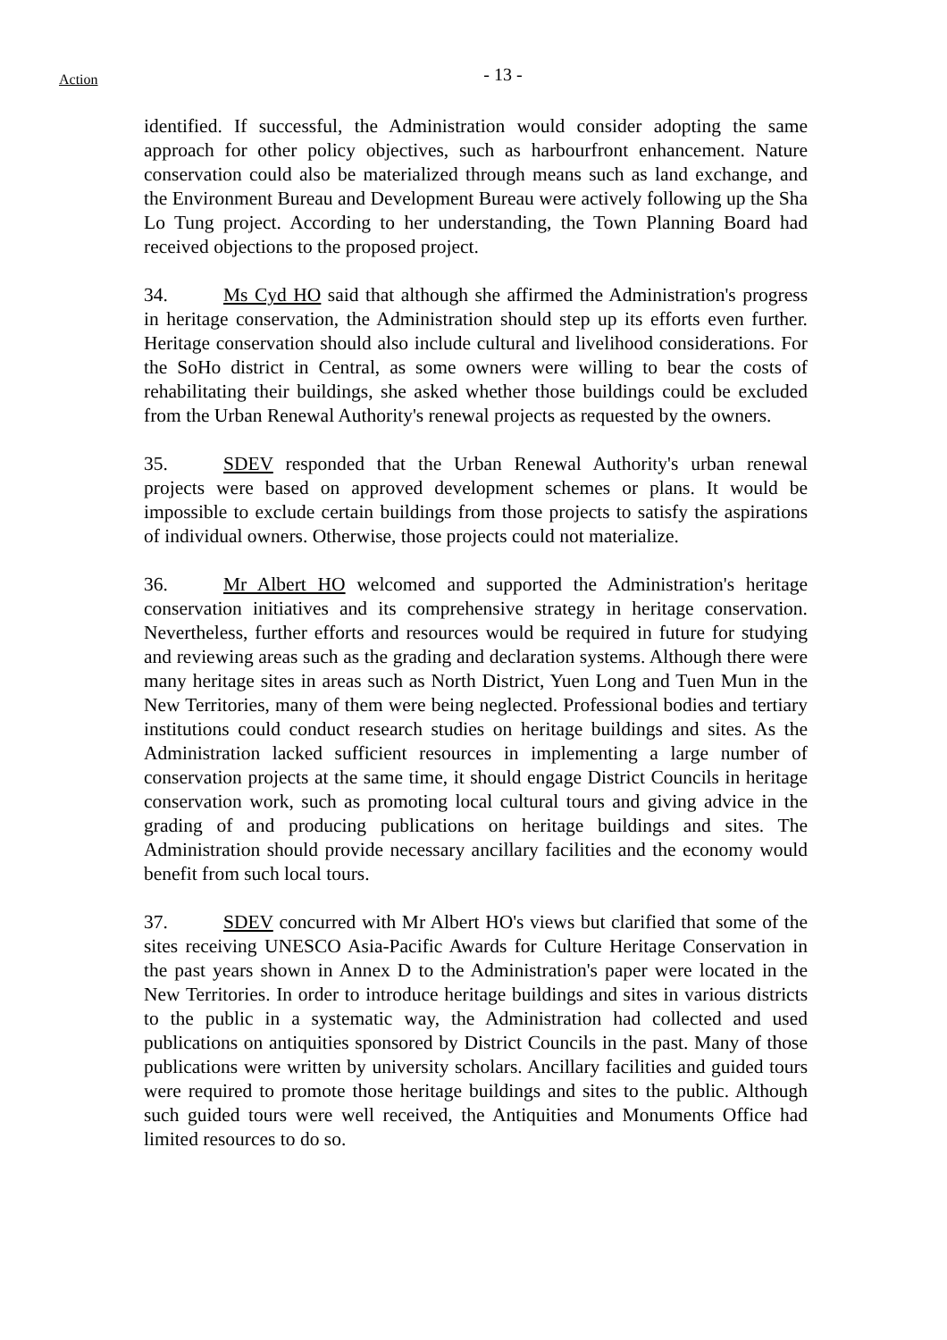Action
- 13 -
identified. If successful, the Administration would consider adopting the same approach for other policy objectives, such as harbourfront enhancement. Nature conservation could also be materialized through means such as land exchange, and the Environment Bureau and Development Bureau were actively following up the Sha Lo Tung project. According to her understanding, the Town Planning Board had received objections to the proposed project.
34. Ms Cyd HO said that although she affirmed the Administration's progress in heritage conservation, the Administration should step up its efforts even further. Heritage conservation should also include cultural and livelihood considerations. For the SoHo district in Central, as some owners were willing to bear the costs of rehabilitating their buildings, she asked whether those buildings could be excluded from the Urban Renewal Authority's renewal projects as requested by the owners.
35. SDEV responded that the Urban Renewal Authority's urban renewal projects were based on approved development schemes or plans. It would be impossible to exclude certain buildings from those projects to satisfy the aspirations of individual owners. Otherwise, those projects could not materialize.
36. Mr Albert HO welcomed and supported the Administration's heritage conservation initiatives and its comprehensive strategy in heritage conservation. Nevertheless, further efforts and resources would be required in future for studying and reviewing areas such as the grading and declaration systems. Although there were many heritage sites in areas such as North District, Yuen Long and Tuen Mun in the New Territories, many of them were being neglected. Professional bodies and tertiary institutions could conduct research studies on heritage buildings and sites. As the Administration lacked sufficient resources in implementing a large number of conservation projects at the same time, it should engage District Councils in heritage conservation work, such as promoting local cultural tours and giving advice in the grading of and producing publications on heritage buildings and sites. The Administration should provide necessary ancillary facilities and the economy would benefit from such local tours.
37. SDEV concurred with Mr Albert HO's views but clarified that some of the sites receiving UNESCO Asia-Pacific Awards for Culture Heritage Conservation in the past years shown in Annex D to the Administration's paper were located in the New Territories. In order to introduce heritage buildings and sites in various districts to the public in a systematic way, the Administration had collected and used publications on antiquities sponsored by District Councils in the past. Many of those publications were written by university scholars. Ancillary facilities and guided tours were required to promote those heritage buildings and sites to the public. Although such guided tours were well received, the Antiquities and Monuments Office had limited resources to do so.